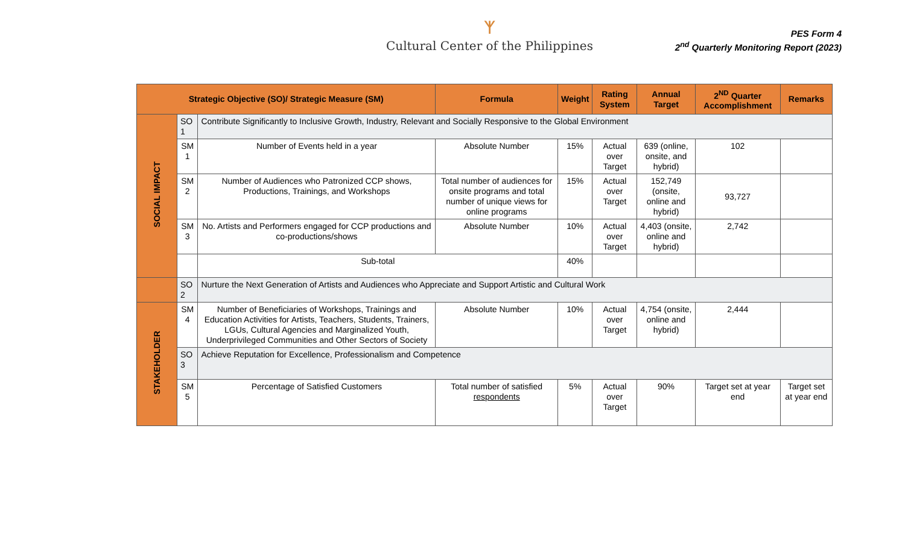ᛉ
Cultural Center of the Philippines
PES Form 4
2<sup>nd</sup> Quarterly Monitoring Report (2023)
| Strategic Objective (SO)/ Strategic Measure (SM) | | | Formula | Weight | Rating System | Annual Target | 2<sup>ND</sup> Quarter Accomplishment | Remarks |
| --- | --- | --- | --- | --- | --- | --- | --- | --- |
| SOCIAL IMPACT | SO 1 | Contribute Significantly to Inclusive Growth, Industry, Relevant and Socially Responsive to the Global Environment | | | | | | |
| | SM 1 | Number of Events held in a year | Absolute Number | 15% | Actual over Target | 639 (online, onsite, and hybrid) | 102 | |
| | SM 2 | Number of Audiences who Patronized CCP shows, Productions, Trainings, and Workshops | Total number of audiences for onsite programs and total number of unique views for online programs | 15% | Actual over Target | 152,749 (onsite, online and hybrid) | 93,727 | |
| | SM 3 | No. Artists and Performers engaged for CCP productions and co-productions/shows | Absolute Number | 10% | Actual over Target | 4,403 (onsite, online and hybrid) | 2,742 | |
| | | Sub-total | | 40% | | | | |
| | SO 2 | Nurture the Next Generation of Artists and Audiences who Appreciate and Support Artistic and Cultural Work | | | | | | |
| STAKEHOLDER | SM 4 | Number of Beneficiaries of Workshops, Trainings and Education Activities for Artists, Teachers, Students, Trainers, LGUs, Cultural Agencies and Marginalized Youth, Underprivileged Communities and Other Sectors of Society | Absolute Number | 10% | Actual over Target | 4,754 (onsite, online and hybrid) | 2,444 | |
| | SO 3 | Achieve Reputation for Excellence, Professionalism and Competence | | | | | | |
| | SM 5 | Percentage of Satisfied Customers | Total number of satisfied respondents | 5% | Actual over Target | 90% | Target set at year end | Target set at year end |